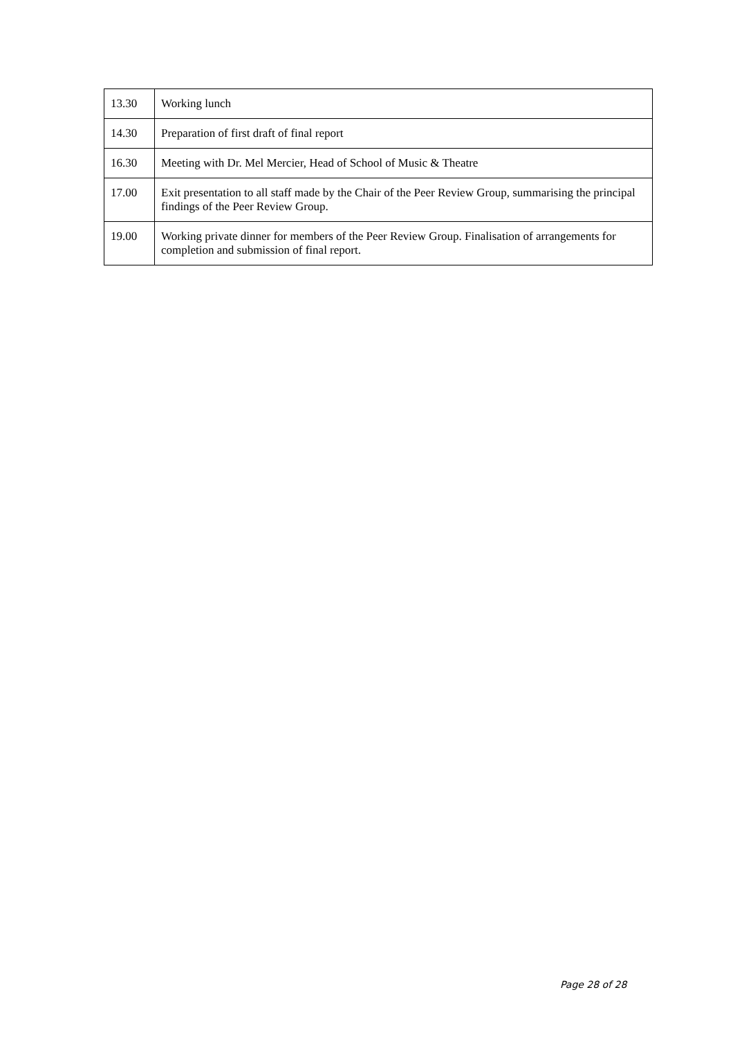| 13.30 | Working lunch |
| 14.30 | Preparation of first draft of final report |
| 16.30 | Meeting with Dr. Mel Mercier, Head of School of Music & Theatre |
| 17.00 | Exit presentation to all staff made by the Chair of the Peer Review Group, summarising the principal findings of the Peer Review Group. |
| 19.00 | Working private dinner for members of the Peer Review Group. Finalisation of arrangements for completion and submission of final report. |
Page 28 of 28